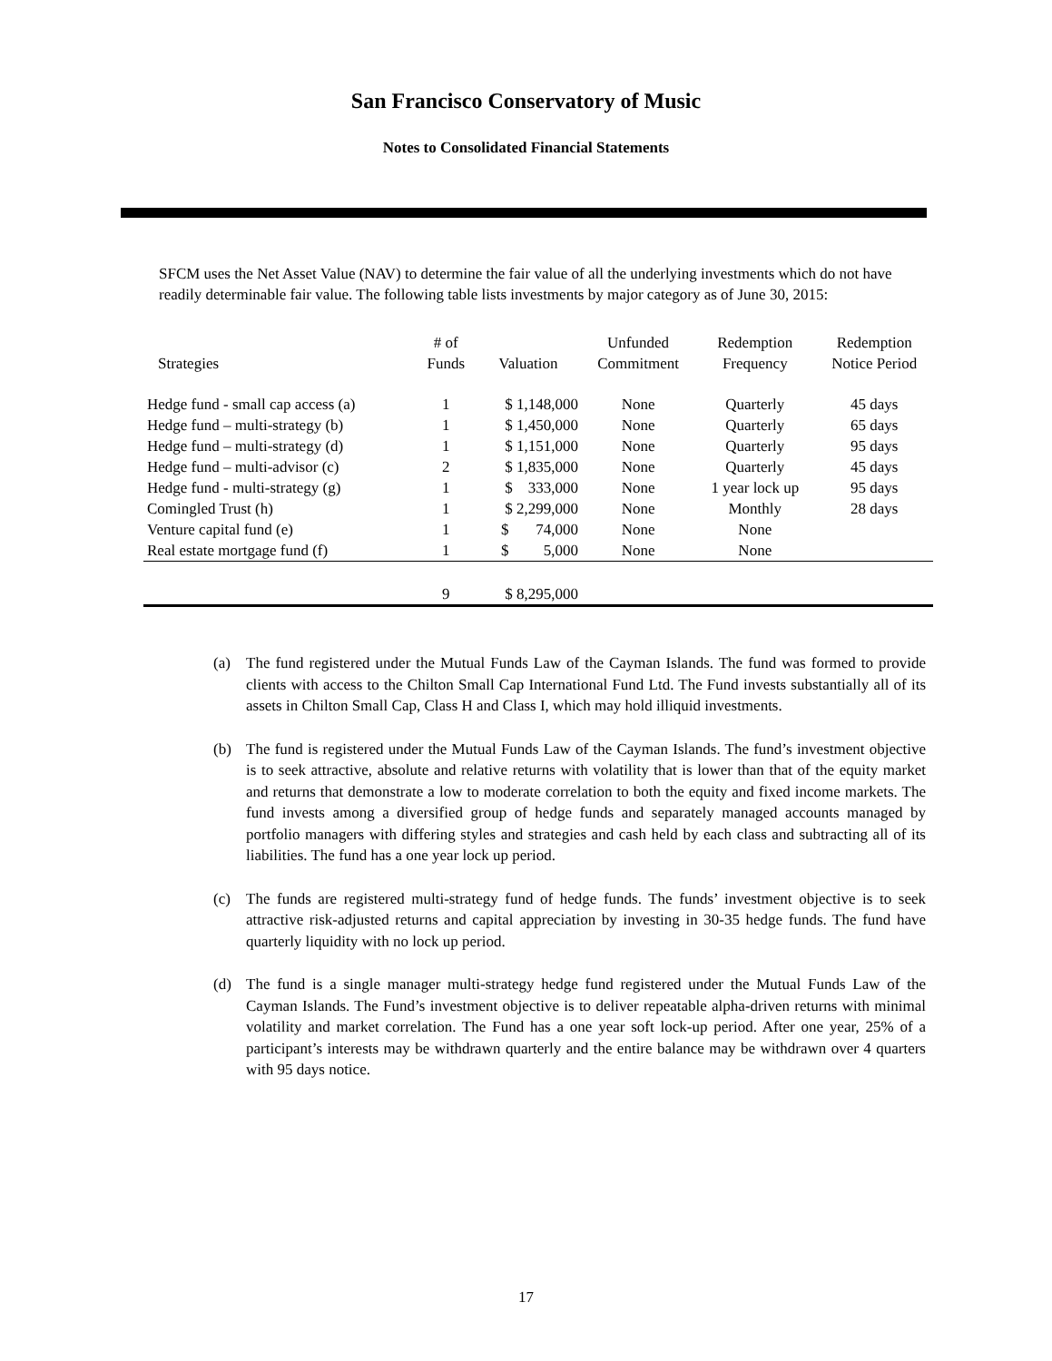San Francisco Conservatory of Music
Notes to Consolidated Financial Statements
SFCM uses the Net Asset Value (NAV) to determine the fair value of all the underlying investments which do not have readily determinable fair value. The following table lists investments by major category as of June 30, 2015:
| Strategies | # of Funds | Valuation | Unfunded Commitment | Redemption Frequency | Redemption Notice Period |
| --- | --- | --- | --- | --- | --- |
| Hedge fund - small cap access (a) | 1 | $ 1,148,000 | None | Quarterly | 45 days |
| Hedge fund – multi-strategy (b) | 1 | $ 1,450,000 | None | Quarterly | 65 days |
| Hedge fund – multi-strategy (d) | 1 | $ 1,151,000 | None | Quarterly | 95 days |
| Hedge fund – multi-advisor (c) | 2 | $ 1,835,000 | None | Quarterly | 45 days |
| Hedge fund - multi-strategy (g) | 1 | $ 333,000 | None | 1 year lock up | 95 days |
| Comingled Trust (h) | 1 | $ 2,299,000 | None | Monthly | 28 days |
| Venture capital fund (e) | 1 | $ 74,000 | None | None | |
| Real estate mortgage fund (f) | 1 | $ 5,000 | None | None | |
| | 9 | $ 8,295,000 | | | |
(a) The fund registered under the Mutual Funds Law of the Cayman Islands. The fund was formed to provide clients with access to the Chilton Small Cap International Fund Ltd. The Fund invests substantially all of its assets in Chilton Small Cap, Class H and Class I, which may hold illiquid investments.
(b) The fund is registered under the Mutual Funds Law of the Cayman Islands. The fund’s investment objective is to seek attractive, absolute and relative returns with volatility that is lower than that of the equity market and returns that demonstrate a low to moderate correlation to both the equity and fixed income markets. The fund invests among a diversified group of hedge funds and separately managed accounts managed by portfolio managers with differing styles and strategies and cash held by each class and subtracting all of its liabilities. The fund has a one year lock up period.
(c) The funds are registered multi-strategy fund of hedge funds. The funds’ investment objective is to seek attractive risk-adjusted returns and capital appreciation by investing in 30-35 hedge funds. The fund have quarterly liquidity with no lock up period.
(d) The fund is a single manager multi-strategy hedge fund registered under the Mutual Funds Law of the Cayman Islands. The Fund’s investment objective is to deliver repeatable alpha-driven returns with minimal volatility and market correlation. The Fund has a one year soft lock-up period. After one year, 25% of a participant’s interests may be withdrawn quarterly and the entire balance may be withdrawn over 4 quarters with 95 days notice.
17